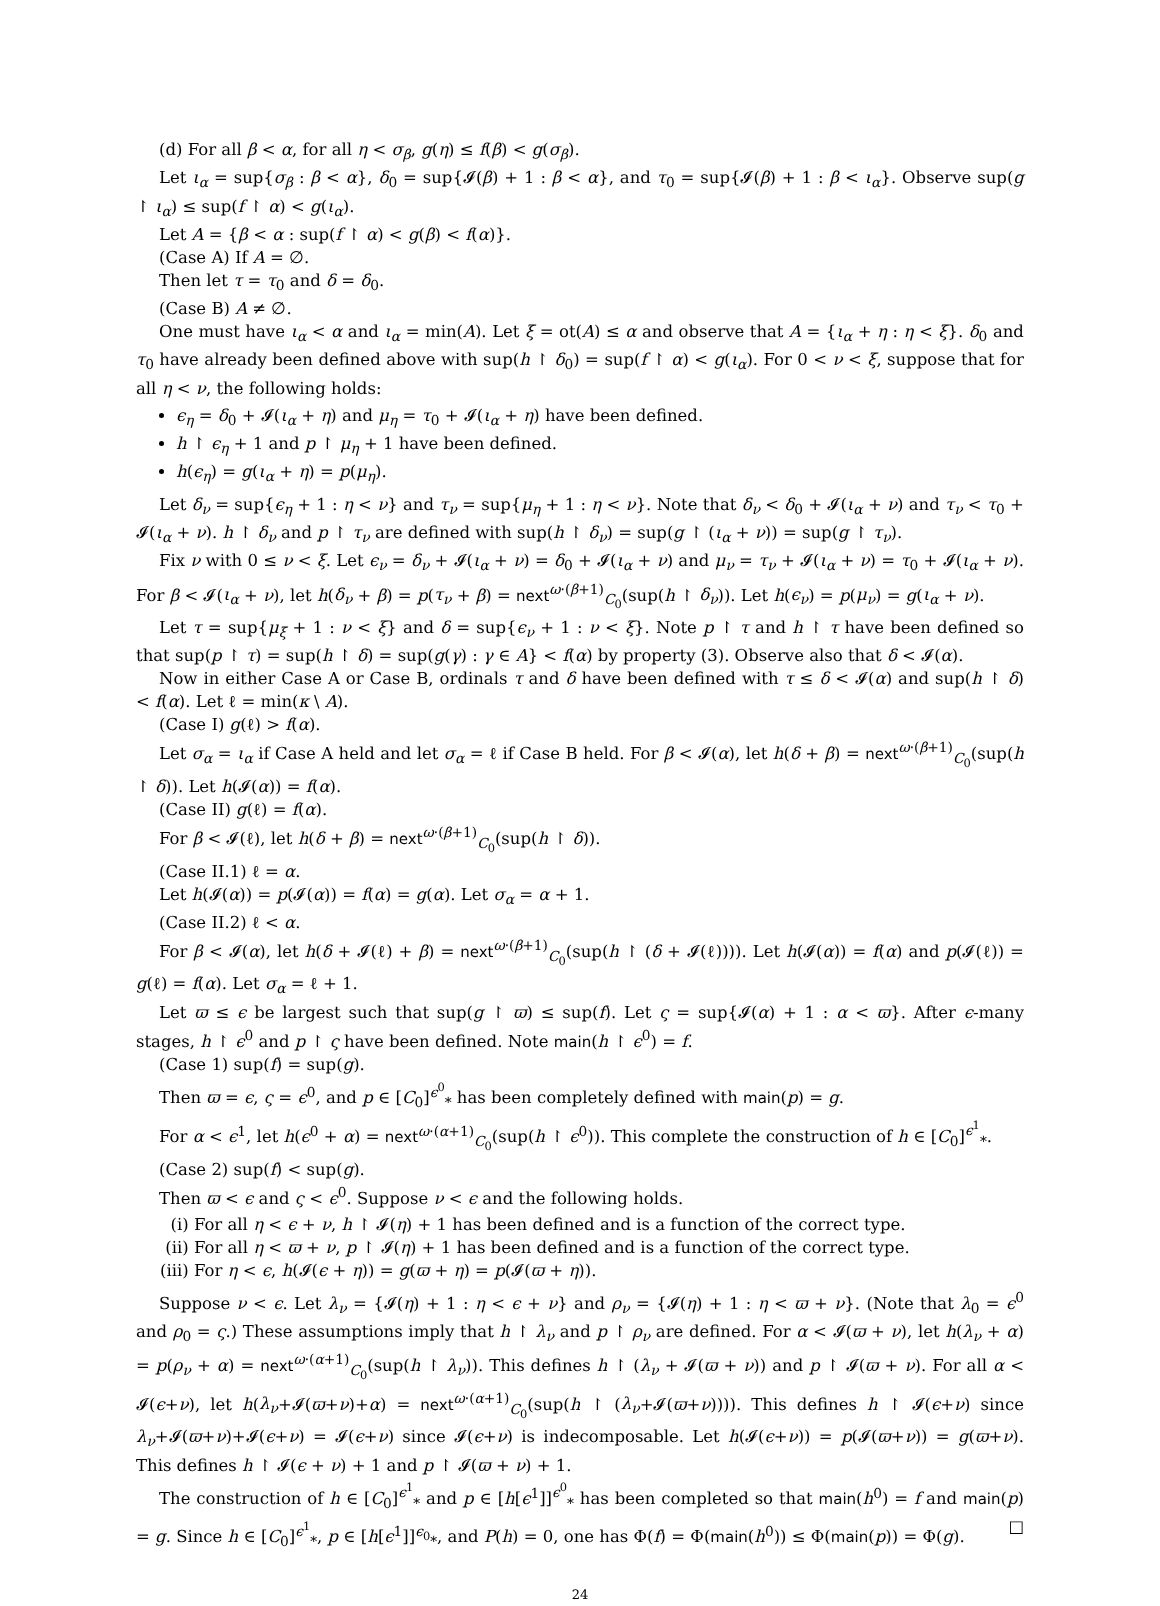(d) For all β < α, for all η < σ<sub>β</sub>, g(η) ≤ f(β) < g(σ<sub>β</sub>).
Let ι<sub>α</sub> = sup{σ<sub>β</sub> : β < α}, δ<sub>0</sub> = sup{𝓘(β) + 1 : β < α}, and τ<sub>0</sub> = sup{𝓘(β) + 1 : β < ι<sub>α</sub>}. Observe sup(g ↾ ι<sub>α</sub>) ≤ sup(f ↾ α) < g(ι<sub>α</sub>).
Let A = {β < α : sup(f ↾ α) < g(β) < f(α)}.
(Case A) If A = ∅.
Then let τ = τ<sub>0</sub> and δ = δ<sub>0</sub>.
(Case B) A ≠ ∅.
One must have ι<sub>α</sub> < α and ι<sub>α</sub> = min(A). Let ξ = ot(A) ≤ α and observe that A = {ι<sub>α</sub> + η : η < ξ}. δ<sub>0</sub> and τ<sub>0</sub> have already been defined above with sup(h ↾ δ<sub>0</sub>) = sup(f ↾ α) < g(ι<sub>α</sub>). For 0 < ν < ξ, suppose that for all η < ν, the following holds:
ϵ<sub>η</sub> = δ<sub>0</sub> + 𝓘(ι<sub>α</sub> + η) and μ<sub>η</sub> = τ<sub>0</sub> + 𝓘(ι<sub>α</sub> + η) have been defined.
h ↾ ϵ<sub>η</sub> + 1 and p ↾ μ<sub>η</sub> + 1 have been defined.
h(ϵ<sub>η</sub>) = g(ι<sub>α</sub> + η) = p(μ<sub>η</sub>).
Let δ<sub>ν</sub> = sup{ϵ<sub>η</sub> + 1 : η < ν} and τ<sub>ν</sub> = sup{μ<sub>η</sub> + 1 : η < ν}. Note that δ<sub>ν</sub> < δ<sub>0</sub> + 𝓘(ι<sub>α</sub> + ν) and τ<sub>ν</sub> < τ<sub>0</sub> + 𝓘(ι<sub>α</sub> + ν). h ↾ δ<sub>ν</sub> and p ↾ τ<sub>ν</sub> are defined with sup(h ↾ δ<sub>ν</sub>) = sup(g ↾ (ι<sub>α</sub> + ν)) = sup(g ↾ τ<sub>ν</sub>).
Fix ν with 0 ≤ ν < ξ. Let ϵ<sub>ν</sub> = δ<sub>ν</sub> + 𝓘(ι<sub>α</sub> + ν) = δ<sub>0</sub> + 𝓘(ι<sub>α</sub> + ν) and μ<sub>ν</sub> = τ<sub>ν</sub> + 𝓘(ι<sub>α</sub> + ν) = τ<sub>0</sub> + 𝓘(ι<sub>α</sub> + ν). For β < 𝓘(ι<sub>α</sub> + ν), let h(δ<sub>ν</sub> + β) = p(τ<sub>ν</sub> + β) = next<sup>ω·(β+1)</sup><sub>C<sub>0</sub></sub>(sup(h ↾ δ<sub>ν</sub>)). Let h(ϵ<sub>ν</sub>) = p(μ<sub>ν</sub>) = g(ι<sub>α</sub> + ν).
Let τ = sup{μ<sub>ξ</sub> + 1 : ν < ξ} and δ = sup{ϵ<sub>ν</sub> + 1 : ν < ξ}. Note p ↾ τ and h ↾ τ have been defined so that sup(p ↾ τ) = sup(h ↾ δ) = sup(g(γ) : γ ∈ A} < f(α) by property (3). Observe also that δ < 𝓘(α).
Now in either Case A or Case B, ordinals τ and δ have been defined with τ ≤ δ < 𝓘(α) and sup(h ↾ δ) < f(α). Let ℓ = min(κ \ A).
(Case I) g(ℓ) > f(α).
Let σ<sub>α</sub> = ι<sub>α</sub> if Case A held and let σ<sub>α</sub> = ℓ if Case B held. For β < 𝓘(α), let h(δ + β) = next<sup>ω·(β+1)</sup><sub>C<sub>0</sub></sub>(sup(h ↾ δ)). Let h(𝓘(α)) = f(α).
(Case II) g(ℓ) = f(α).
For β < 𝓘(ℓ), let h(δ + β) = next<sup>ω·(β+1)</sup><sub>C<sub>0</sub></sub>(sup(h ↾ δ)).
(Case II.1) ℓ = α.
Let h(𝓘(α)) = p(𝓘(α)) = f(α) = g(α). Let σ<sub>α</sub> = α + 1.
(Case II.2) ℓ < α.
For β < 𝓘(α), let h(δ + 𝓘(ℓ) + β) = next<sup>ω·(β+1)</sup><sub>C<sub>0</sub></sub>(sup(h ↾ (δ + 𝓘(ℓ)))). Let h(𝓘(α)) = f(α) and p(𝓘(ℓ)) = g(ℓ) = f(α). Let σ<sub>α</sub> = ℓ + 1.
Let ϖ ≤ ϵ be largest such that sup(g ↾ ϖ) ≤ sup(f). Let ς = sup{𝓘(α) + 1 : α < ϖ}. After ϵ-many stages, h ↾ ϵ<sup>0</sup> and p ↾ ς have been defined. Note main(h ↾ ϵ<sup>0</sup>) = f.
(Case 1) sup(f) = sup(g).
Then ϖ = ϵ, ς = ϵ<sup>0</sup>, and p ∈ [C<sub>0</sub>]<sup>ϵ<sup>0</sup></sup><sub>*</sub> has been completely defined with main(p) = g.
For α < ϵ<sup>1</sup>, let h(ϵ<sup>0</sup> + α) = next<sup>ω·(α+1)</sup><sub>C<sub>0</sub></sub>(sup(h ↾ ϵ<sup>0</sup>)). This complete the construction of h ∈ [C<sub>0</sub>]<sup>ϵ<sup>1</sup></sup><sub>*</sub>.
(Case 2) sup(f) < sup(g).
Then ϖ < ϵ and ς < ϵ<sup>0</sup>. Suppose ν < ϵ and the following holds.
(i) For all η < ϵ + ν, h ↾ 𝓘(η) + 1 has been defined and is a function of the correct type.
(ii) For all η < ϖ + ν, p ↾ 𝓘(η) + 1 has been defined and is a function of the correct type.
(iii) For η < ϵ, h(𝓘(ϵ + η)) = g(ϖ + η) = p(𝓘(ϖ + η)).
Suppose ν < ϵ. Let λ<sub>ν</sub> = {𝓘(η) + 1 : η < ϵ + ν} and ρ<sub>ν</sub> = {𝓘(η) + 1 : η < ϖ + ν}. (Note that λ<sub>0</sub> = ϵ<sup>0</sup> and ρ<sub>0</sub> = ς.) These assumptions imply that h ↾ λ<sub>ν</sub> and p ↾ ρ<sub>ν</sub> are defined. For α < 𝓘(ϖ + ν), let h(λ<sub>ν</sub> + α) = p(ρ<sub>ν</sub> + α) = next<sup>ω·(α+1)</sup><sub>C<sub>0</sub></sub>(sup(h ↾ λ<sub>ν</sub>)). This defines h ↾ (λ<sub>ν</sub> + 𝓘(ϖ + ν)) and p ↾ 𝓘(ϖ + ν). For all α < 𝓘(ϵ+ν), let h(λ<sub>ν</sub>+𝓘(ϖ+ν)+α) = next<sup>ω·(α+1)</sup><sub>C<sub>0</sub></sub>(sup(h ↾ (λ<sub>ν</sub>+𝓘(ϖ+ν)))). This defines h ↾ 𝓘(ϵ+ν) since λ<sub>ν</sub>+𝓘(ϖ+ν)+𝓘(ϵ+ν) = 𝓘(ϵ+ν) since 𝓘(ϵ+ν) is indecomposable. Let h(𝓘(ϵ+ν)) = p(𝓘(ϖ+ν)) = g(ϖ+ν). This defines h ↾ 𝓘(ϵ + ν) + 1 and p ↾ 𝓘(ϖ + ν) + 1.
The construction of h ∈ [C<sub>0</sub>]<sup>ϵ<sup>1</sup></sup><sub>*</sub> and p ∈ [h[ϵ<sup>1</sup>]]<sup>ϵ<sup>0</sup></sup><sub>*</sub> has been completed so that main(h<sup>0</sup>) = f and main(p) = g. Since h ∈ [C<sub>0</sub>]<sup>ϵ<sup>1</sup></sup><sub>*</sub>, p ∈ [h[ϵ<sup>1</sup>]]<sup>ϵ<sub>0</sub></sup><sub>*</sub>, and P(h) = 0, one has Φ(f) = Φ(main(h<sup>0</sup>)) ≤ Φ(main(p)) = Φ(g). □
24